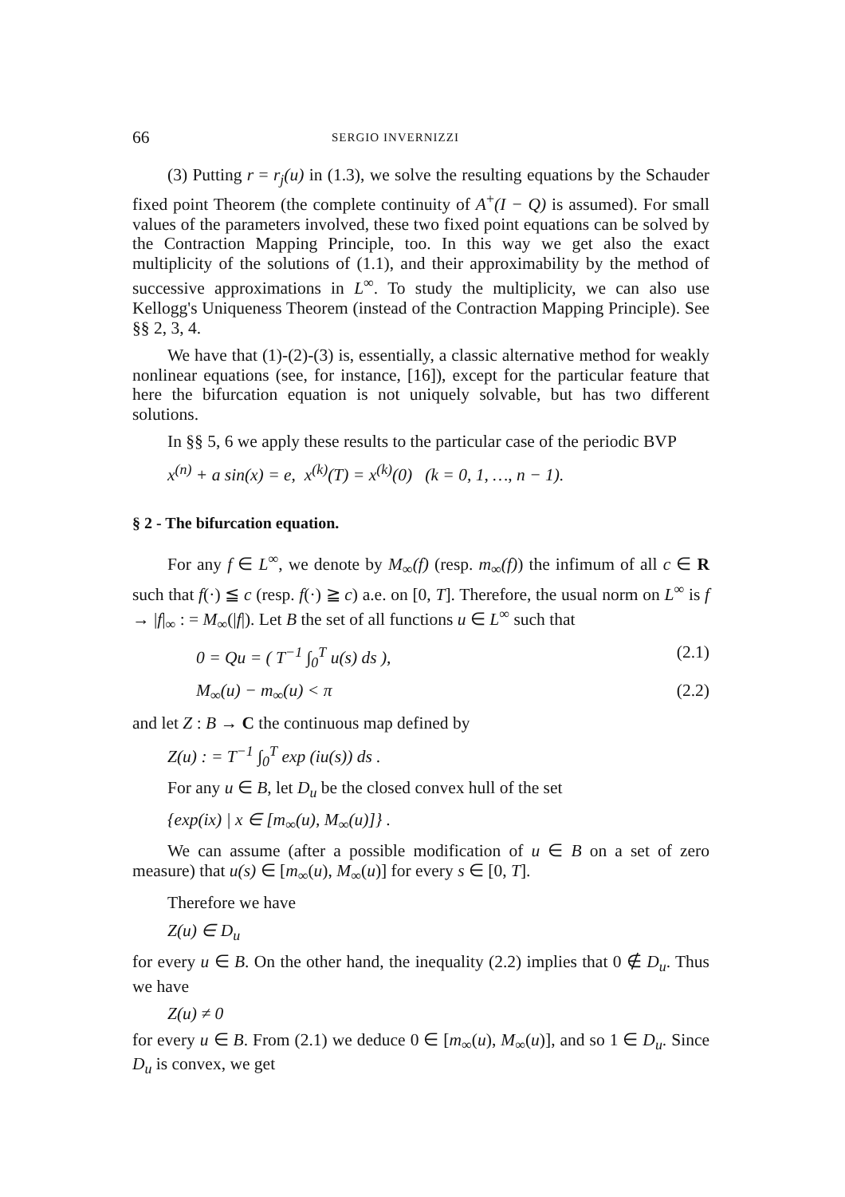66 SERGIO INVERNIZZI
(3) Putting r = r<sub>j</sub>(u) in (1.3), we solve the resulting equations by the Schauder fixed point Theorem (the complete continuity of A<sup>+</sup>(I − Q) is assumed). For small values of the parameters involved, these two fixed point equations can be solved by the Contraction Mapping Principle, too. In this way we get also the exact multiplicity of the solutions of (1.1), and their approximability by the method of successive approximations in L<sup>∞</sup>. To study the multiplicity, we can also use Kellogg's Uniqueness Theorem (instead of the Contraction Mapping Principle). See §§ 2, 3, 4.
We have that (1)-(2)-(3) is, essentially, a classic alternative method for weakly nonlinear equations (see, for instance, [16]), except for the particular feature that here the bifurcation equation is not uniquely solvable, but has two different solutions.
In §§ 5, 6 we apply these results to the particular case of the periodic BVP
x<sup>(n)</sup> + a sin(x) = e, x<sup>(k)</sup>(T) = x<sup>(k)</sup>(0) (k = 0, 1, …, n − 1).
§ 2 - The bifurcation equation.
For any f ∈ L<sup>∞</sup>, we denote by M<sub>∞</sub>(f) (resp. m<sub>∞</sub>(f)) the infimum of all c ∈ R such that f(·) ≦ c (resp. f(·) ≧ c) a.e. on [0, T]. Therefore, the usual norm on L<sup>∞</sup> is f → |f|<sub>∞</sub> : = M<sub>∞</sub>(|f|). Let B the set of all functions u ∈ L<sup>∞</sup> such that
0 = Qu = ( T<sup>−1</sup> ∫<sub>0</sub><sup>T</sup> u(s) ds ), (2.1)
M<sub>∞</sub>(u) − m<sub>∞</sub>(u) < π (2.2)
and let Z : B → C the continuous map defined by
Z(u) : = T<sup>−1</sup> ∫<sub>0</sub><sup>T</sup> exp (iu(s)) ds .
For any u ∈ B, let D<sub>u</sub> be the closed convex hull of the set
{exp(ix) | x ∈ [m<sub>∞</sub>(u), M<sub>∞</sub>(u)]} .
We can assume (after a possible modification of u ∈ B on a set of zero measure) that u(s) ∈ [m<sub>∞</sub>(u), M<sub>∞</sub>(u)] for every s ∈ [0, T].
Therefore we have
Z(u) ∈ D<sub>u</sub>
for every u ∈ B. On the other hand, the inequality (2.2) implies that 0 ∉ D<sub>u</sub>. Thus we have
Z(u) ≠ 0
for every u ∈ B. From (2.1) we deduce 0 ∈ [m<sub>∞</sub>(u), M<sub>∞</sub>(u)], and so 1 ∈ D<sub>u</sub>. Since D<sub>u</sub> is convex, we get